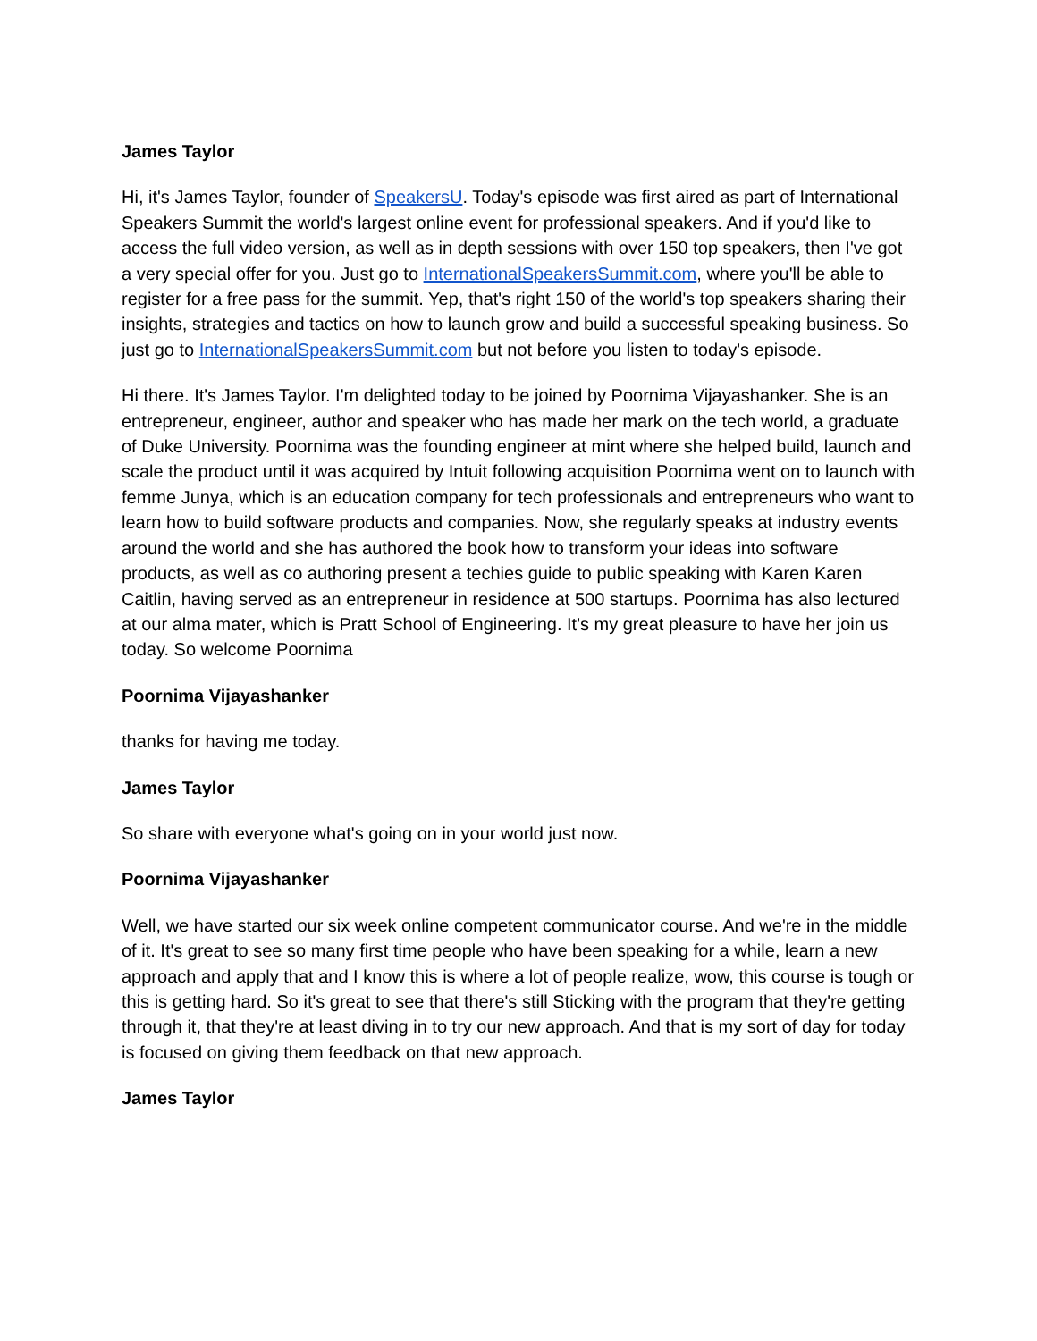James Taylor
Hi, it's James Taylor, founder of SpeakersU. Today's episode was first aired as part of International Speakers Summit the world's largest online event for professional speakers. And if you'd like to access the full video version, as well as in depth sessions with over 150 top speakers, then I've got a very special offer for you. Just go to InternationalSpeakersSummit.com, where you'll be able to register for a free pass for the summit. Yep, that's right 150 of the world's top speakers sharing their insights, strategies and tactics on how to launch grow and build a successful speaking business. So just go to InternationalSpeakersSummit.com but not before you listen to today's episode.
Hi there. It's James Taylor. I'm delighted today to be joined by Poornima Vijayashanker. She is an entrepreneur, engineer, author and speaker who has made her mark on the tech world, a graduate of Duke University. Poornima was the founding engineer at mint where she helped build, launch and scale the product until it was acquired by Intuit following acquisition Poornima went on to launch with femme Junya, which is an education company for tech professionals and entrepreneurs who want to learn how to build software products and companies. Now, she regularly speaks at industry events around the world and she has authored the book how to transform your ideas into software products, as well as co authoring present a techies guide to public speaking with Karen Karen Caitlin, having served as an entrepreneur in residence at 500 startups. Poornima has also lectured at our alma mater, which is Pratt School of Engineering. It's my great pleasure to have her join us today. So welcome Poornima
Poornima Vijayashanker
thanks for having me today.
James Taylor
So share with everyone what's going on in your world just now.
Poornima Vijayashanker
Well, we have started our six week online competent communicator course. And we're in the middle of it. It's great to see so many first time people who have been speaking for a while, learn a new approach and apply that and I know this is where a lot of people realize, wow, this course is tough or this is getting hard. So it's great to see that there's still Sticking with the program that they're getting through it, that they're at least diving in to try our new approach. And that is my sort of day for today is focused on giving them feedback on that new approach.
James Taylor